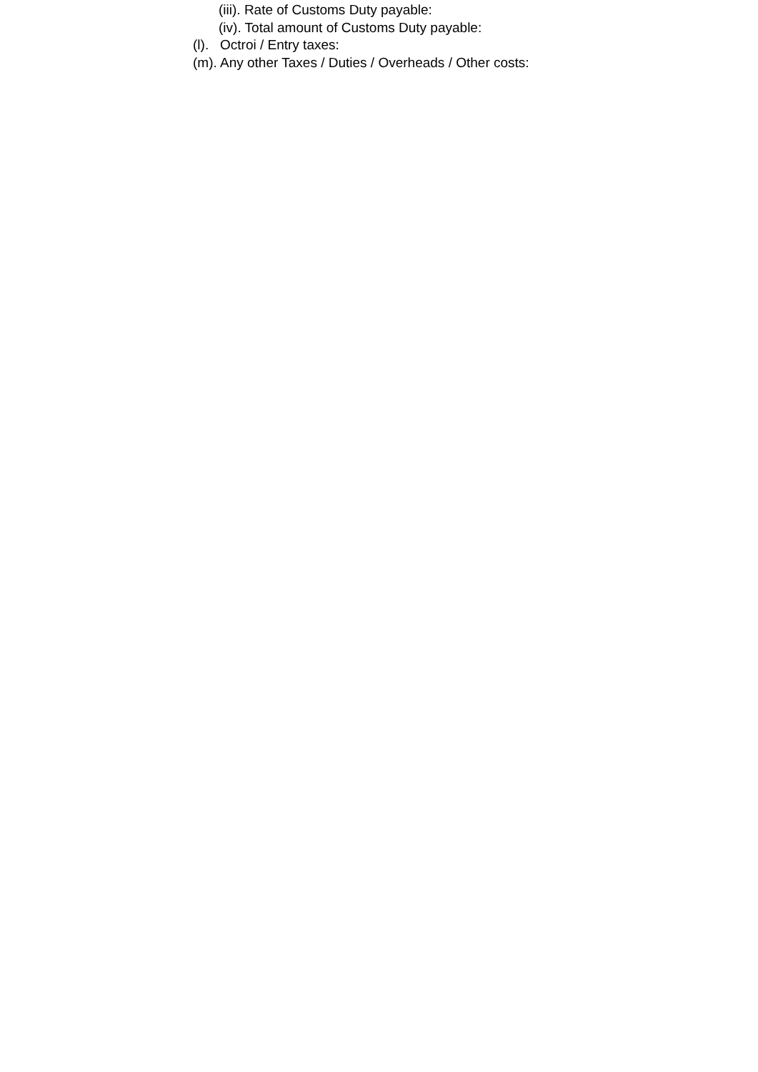(iii). Rate of Customs Duty payable:
(iv). Total amount of Customs Duty payable:
(l). Octroi / Entry taxes:
(m). Any other Taxes / Duties / Overheads / Other costs: